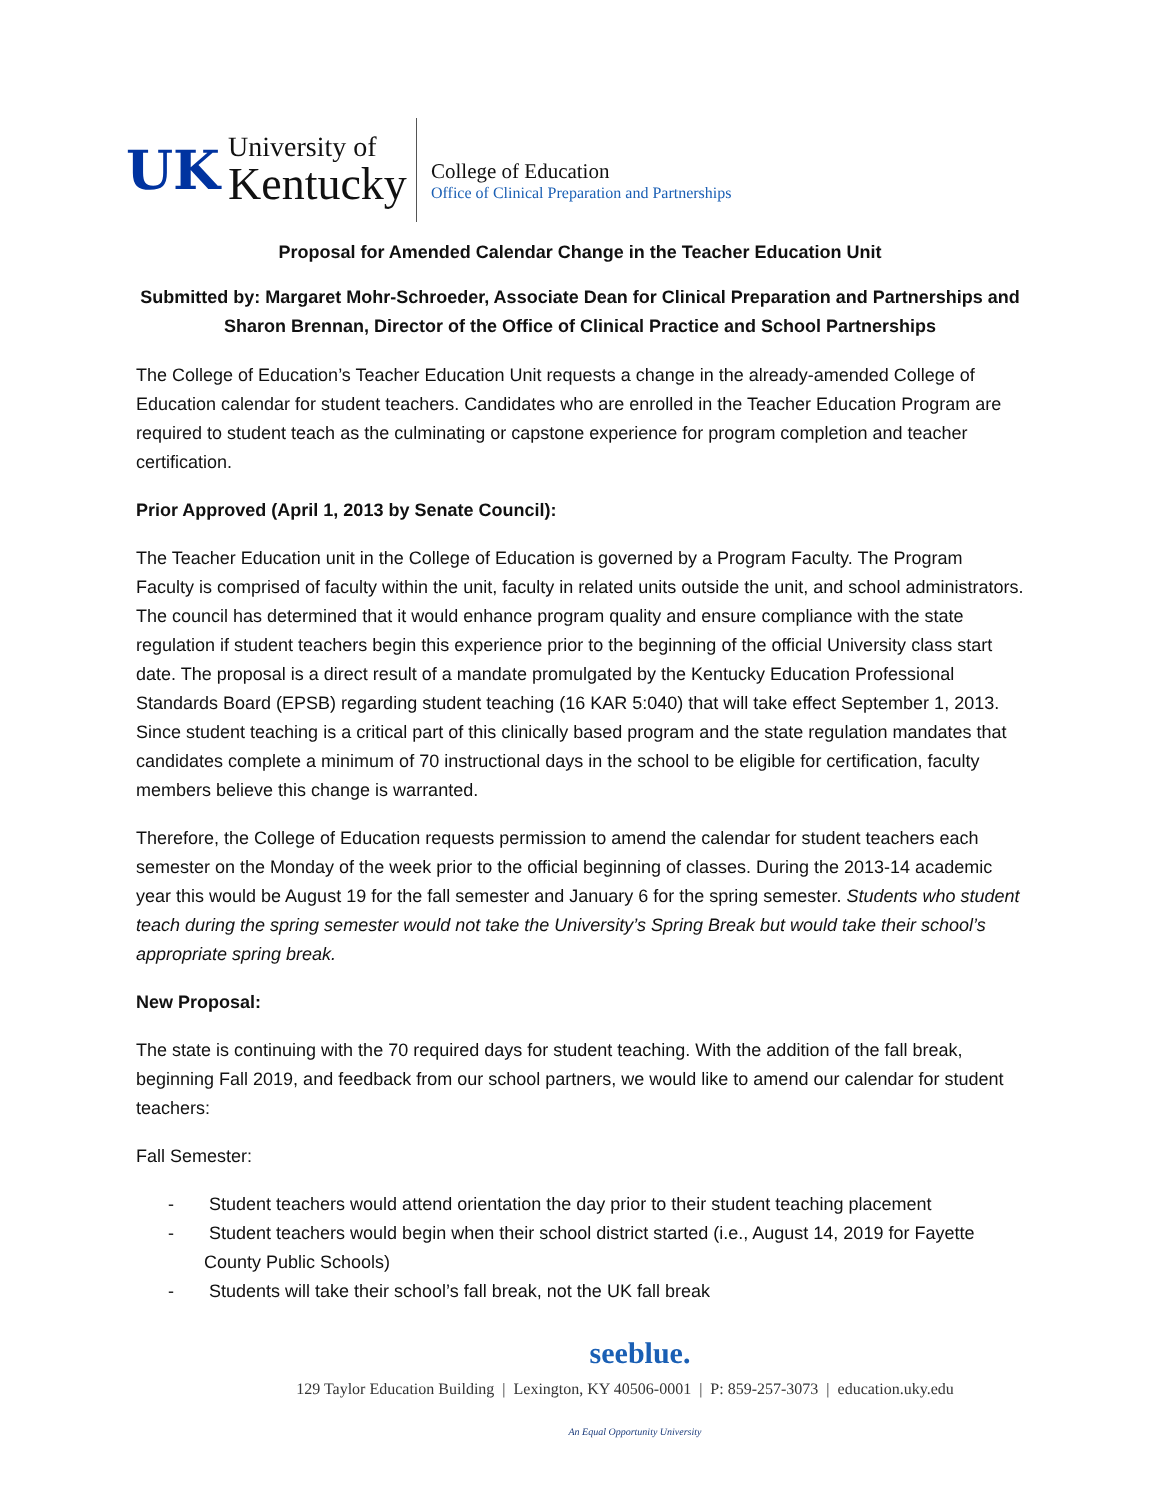UK
University of
Kentucky
College of Education
Office of Clinical Preparation and Partnerships
Proposal for Amended Calendar Change in the Teacher Education Unit
Submitted by: Margaret Mohr-Schroeder, Associate Dean for Clinical Preparation and Partnerships and Sharon Brennan, Director of the Office of Clinical Practice and School Partnerships
The College of Education’s Teacher Education Unit requests a change in the already-amended College of Education calendar for student teachers. Candidates who are enrolled in the Teacher Education Program are required to student teach as the culminating or capstone experience for program completion and teacher certification.
Prior Approved (April 1, 2013 by Senate Council):
The Teacher Education unit in the College of Education is governed by a Program Faculty. The Program Faculty is comprised of faculty within the unit, faculty in related units outside the unit, and school administrators. The council has determined that it would enhance program quality and ensure compliance with the state regulation if student teachers begin this experience prior to the beginning of the official University class start date. The proposal is a direct result of a mandate promulgated by the Kentucky Education Professional Standards Board (EPSB) regarding student teaching (16 KAR 5:040) that will take effect September 1, 2013. Since student teaching is a critical part of this clinically based program and the state regulation mandates that candidates complete a minimum of 70 instructional days in the school to be eligible for certification, faculty members believe this change is warranted.
Therefore, the College of Education requests permission to amend the calendar for student teachers each semester on the Monday of the week prior to the official beginning of classes. During the 2013-14 academic year this would be August 19 for the fall semester and January 6 for the spring semester. Students who student teach during the spring semester would not take the University’s Spring Break but would take their school’s appropriate spring break.
New Proposal:
The state is continuing with the 70 required days for student teaching. With the addition of the fall break, beginning Fall 2019, and feedback from our school partners, we would like to amend our calendar for student teachers:
Fall Semester:
- Student teachers would attend orientation the day prior to their student teaching placement
- Student teachers would begin when their school district started (i.e., August 14, 2019 for Fayette County Public Schools)
- Students will take their school’s fall break, not the UK fall break
seeblue.
129 Taylor Education Building | Lexington, KY 40506-0001 | P: 859-257-3073 | education.uky.edu
An Equal Opportunity University